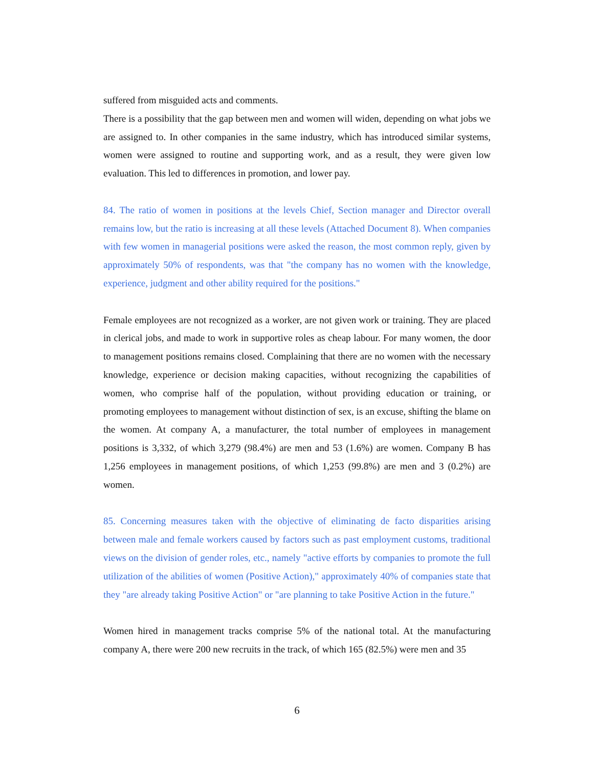suffered from misguided acts and comments.
There is a possibility that the gap between men and women will widen, depending on what jobs we are assigned to. In other companies in the same industry, which has introduced similar systems, women were assigned to routine and supporting work, and as a result, they were given low evaluation. This led to differences in promotion, and lower pay.
84. The ratio of women in positions at the levels Chief, Section manager and Director overall remains low, but the ratio is increasing at all these levels (Attached Document 8). When companies with few women in managerial positions were asked the reason, the most common reply, given by approximately 50% of respondents, was that "the company has no women with the knowledge, experience, judgment and other ability required for the positions."
Female employees are not recognized as a worker, are not given work or training. They are placed in clerical jobs, and made to work in supportive roles as cheap labour. For many women, the door to management positions remains closed. Complaining that there are no women with the necessary knowledge, experience or decision making capacities, without recognizing the capabilities of women, who comprise half of the population, without providing education or training, or promoting employees to management without distinction of sex, is an excuse, shifting the blame on the women. At company A, a manufacturer, the total number of employees in management positions is 3,332, of which 3,279 (98.4%) are men and 53 (1.6%) are women. Company B has 1,256 employees in management positions, of which 1,253 (99.8%) are men and 3 (0.2%) are women.
85. Concerning measures taken with the objective of eliminating de facto disparities arising between male and female workers caused by factors such as past employment customs, traditional views on the division of gender roles, etc., namely "active efforts by companies to promote the full utilization of the abilities of women (Positive Action)," approximately 40% of companies state that they "are already taking Positive Action" or "are planning to take Positive Action in the future."
Women hired in management tracks comprise 5% of the national total. At the manufacturing company A, there were 200 new recruits in the track, of which 165 (82.5%) were men and 35
6